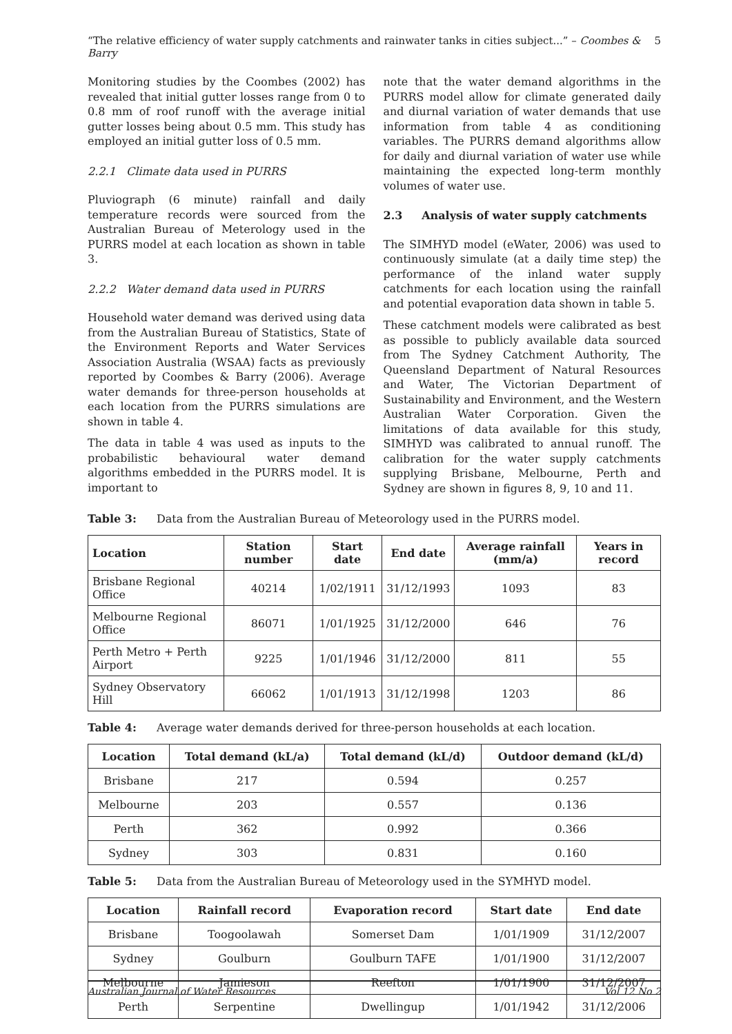“The relative efficiency of water supply catchments and rainwater tanks in cities subject...” – Coombes & Barry 5
Monitoring studies by the Coombes (2002) has revealed that initial gutter losses range from 0 to 0.8 mm of roof runoff with the average initial gutter losses being about 0.5 mm. This study has employed an initial gutter loss of 0.5 mm.
2.2.1 Climate data used in PURRS
Pluviograph (6 minute) rainfall and daily temperature records were sourced from the Australian Bureau of Meterology used in the PURRS model at each location as shown in table 3.
2.2.2 Water demand data used in PURRS
Household water demand was derived using data from the Australian Bureau of Statistics, State of the Environment Reports and Water Services Association Australia (WSAA) facts as previously reported by Coombes & Barry (2006). Average water demands for three-person households at each location from the PURRS simulations are shown in table 4.
The data in table 4 was used as inputs to the probabilistic behavioural water demand algorithms embedded in the PURRS model. It is important to
note that the water demand algorithms in the PURRS model allow for climate generated daily and diurnal variation of water demands that use information from table 4 as conditioning variables. The PURRS demand algorithms allow for daily and diurnal variation of water use while maintaining the expected long-term monthly volumes of water use.
2.3 Analysis of water supply catchments
The SIMHYD model (eWater, 2006) was used to continuously simulate (at a daily time step) the performance of the inland water supply catchments for each location using the rainfall and potential evaporation data shown in table 5.
These catchment models were calibrated as best as possible to publicly available data sourced from The Sydney Catchment Authority, The Queensland Department of Natural Resources and Water, The Victorian Department of Sustainability and Environment, and the Western Australian Water Corporation. Given the limitations of data available for this study, SIMHYD was calibrated to annual runoff. The calibration for the water supply catchments supplying Brisbane, Melbourne, Perth and Sydney are shown in figures 8, 9, 10 and 11.
Table 3: Data from the Australian Bureau of Meteorology used in the PURRS model.
| Location | Station number | Start date | End date | Average rainfall (mm/a) | Years in record |
| --- | --- | --- | --- | --- | --- |
| Brisbane Regional Office | 40214 | 1/02/1911 | 31/12/1993 | 1093 | 83 |
| Melbourne Regional Office | 86071 | 1/01/1925 | 31/12/2000 | 646 | 76 |
| Perth Metro + Perth Airport | 9225 | 1/01/1946 | 31/12/2000 | 811 | 55 |
| Sydney Observatory Hill | 66062 | 1/01/1913 | 31/12/1998 | 1203 | 86 |
Table 4: Average water demands derived for three-person households at each location.
| Location | Total demand (kL/a) | Total demand (kL/d) | Outdoor demand (kL/d) |
| --- | --- | --- | --- |
| Brisbane | 217 | 0.594 | 0.257 |
| Melbourne | 203 | 0.557 | 0.136 |
| Perth | 362 | 0.992 | 0.366 |
| Sydney | 303 | 0.831 | 0.160 |
Table 5: Data from the Australian Bureau of Meteorology used in the SYMHYD model.
| Location | Rainfall record | Evaporation record | Start date | End date |
| --- | --- | --- | --- | --- |
| Brisbane | Toogoolawah | Somerset Dam | 1/01/1909 | 31/12/2007 |
| Sydney | Goulburn | Goulburn TAFE | 1/01/1900 | 31/12/2007 |
| Melbourne | Jamieson | Reefton | 1/01/1900 | 31/12/2007 |
| Perth | Serpentine | Dwellingup | 1/01/1942 | 31/12/2006 |
Australian Journal of Water Resources Vol 12 No 2